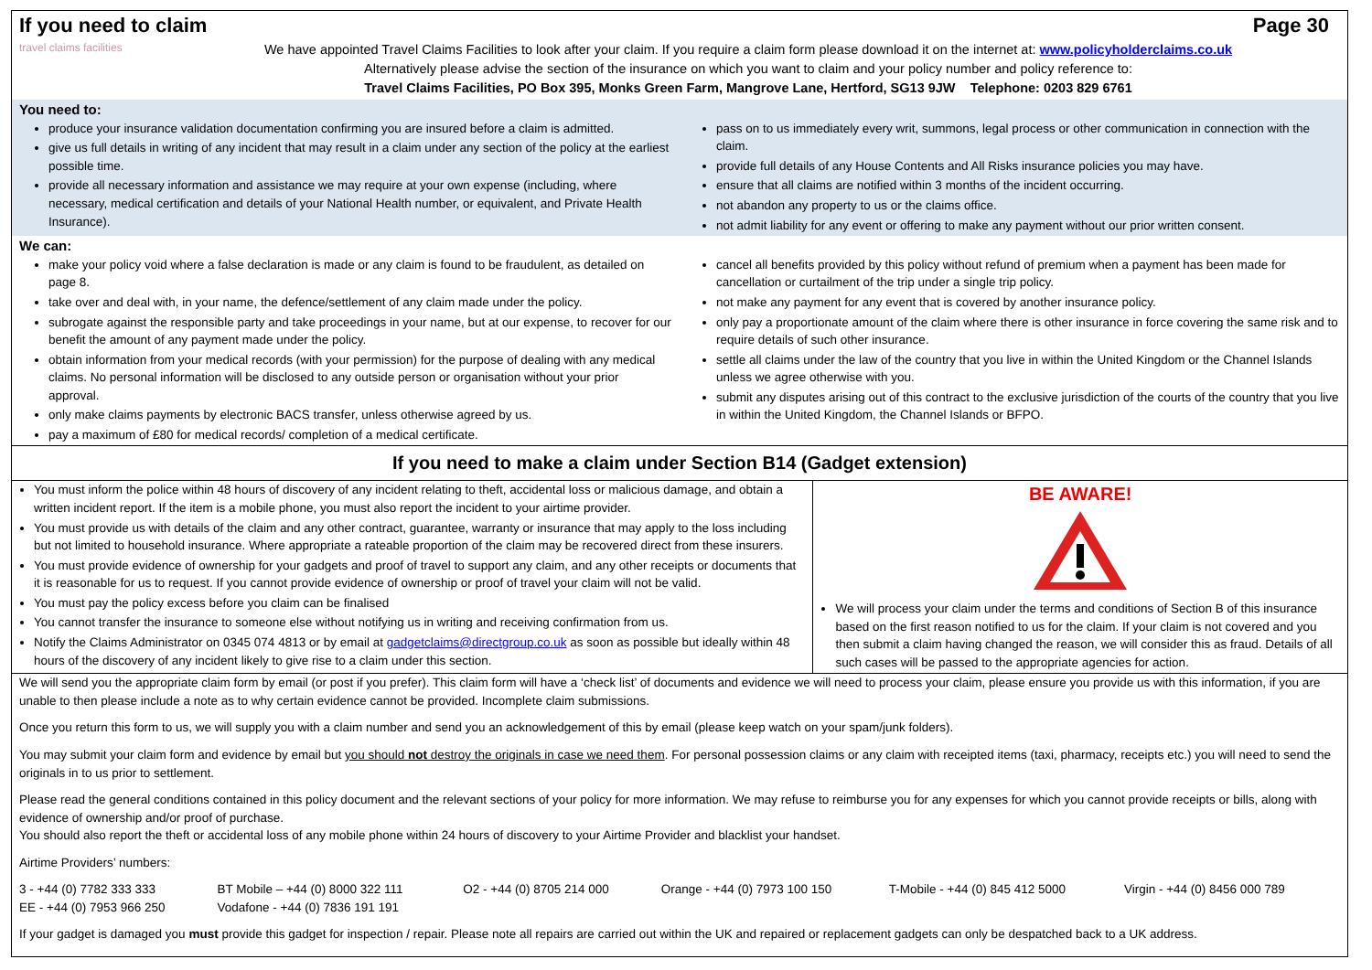If you need to claim Page 30
travel claims facilities
We have appointed Travel Claims Facilities to look after your claim. If you require a claim form please download it on the internet at: www.policyholderclaims.co.uk
Alternatively please advise the section of the insurance on which you want to claim and your policy number and policy reference to:
Travel Claims Facilities, PO Box 395, Monks Green Farm, Mangrove Lane, Hertford, SG13 9JW Telephone: 0203 829 6761
You need to:
produce your insurance validation documentation confirming you are insured before a claim is admitted.
give us full details in writing of any incident that may result in a claim under any section of the policy at the earliest possible time.
provide all necessary information and assistance we may require at your own expense (including, where necessary, medical certification and details of your National Health number, or equivalent, and Private Health Insurance).
pass on to us immediately every writ, summons, legal process or other communication in connection with the claim.
provide full details of any House Contents and All Risks insurance policies you may have.
ensure that all claims are notified within 3 months of the incident occurring.
not abandon any property to us or the claims office.
not admit liability for any event or offering to make any payment without our prior written consent.
We can:
make your policy void where a false declaration is made or any claim is found to be fraudulent, as detailed on page 8.
take over and deal with, in your name, the defence/settlement of any claim made under the policy.
subrogate against the responsible party and take proceedings in your name, but at our expense, to recover for our benefit the amount of any payment made under the policy.
obtain information from your medical records (with your permission) for the purpose of dealing with any medical claims. No personal information will be disclosed to any outside person or organisation without your prior approval.
only make claims payments by electronic BACS transfer, unless otherwise agreed by us.
pay a maximum of £80 for medical records/ completion of a medical certificate.
cancel all benefits provided by this policy without refund of premium when a payment has been made for cancellation or curtailment of the trip under a single trip policy.
not make any payment for any event that is covered by another insurance policy.
only pay a proportionate amount of the claim where there is other insurance in force covering the same risk and to require details of such other insurance.
settle all claims under the law of the country that you live in within the United Kingdom or the Channel Islands unless we agree otherwise with you.
submit any disputes arising out of this contract to the exclusive jurisdiction of the courts of the country that you live in within the United Kingdom, the Channel Islands or BFPO.
If you need to make a claim under Section B14 (Gadget extension)
You must inform the police within 48 hours of discovery of any incident relating to theft, accidental loss or malicious damage, and obtain a written incident report. If the item is a mobile phone, you must also report the incident to your airtime provider.
You must provide us with details of the claim and any other contract, guarantee, warranty or insurance that may apply to the loss including but not limited to household insurance. Where appropriate a rateable proportion of the claim may be recovered direct from these insurers.
You must provide evidence of ownership for your gadgets and proof of travel to support any claim, and any other receipts or documents that it is reasonable for us to request. If you cannot provide evidence of ownership or proof of travel your claim will not be valid.
You must pay the policy excess before you claim can be finalised
You cannot transfer the insurance to someone else without notifying us in writing and receiving confirmation from us.
Notify the Claims Administrator on 0345 074 4813 or by email at gadgetclaims@directgroup.co.uk as soon as possible but ideally within 48 hours of the discovery of any incident likely to give rise to a claim under this section.
BE AWARE!
We will process your claim under the terms and conditions of Section B of this insurance based on the first reason notified to us for the claim. If your claim is not covered and you then submit a claim having changed the reason, we will consider this as fraud. Details of all such cases will be passed to the appropriate agencies for action.
We will send you the appropriate claim form by email (or post if you prefer). This claim form will have a ‘check list’ of documents and evidence we will need to process your claim, please ensure you provide us with this information, if you are unable to then please include a note as to why certain evidence cannot be provided. Incomplete claim submissions.
Once you return this form to us, we will supply you with a claim number and send you an acknowledgement of this by email (please keep watch on your spam/junk folders).
You may submit your claim form and evidence by email but you should not destroy the originals in case we need them. For personal possession claims or any claim with receipted items (taxi, pharmacy, receipts etc.) you will need to send the originals in to us prior to settlement.
Please read the general conditions contained in this policy document and the relevant sections of your policy for more information. We may refuse to reimburse you for any expenses for which you cannot provide receipts or bills, along with evidence of ownership and/or proof of purchase.
You should also report the theft or accidental loss of any mobile phone within 24 hours of discovery to your Airtime Provider and blacklist your handset.
Airtime Providers’ numbers:
| 3 - +44 (0) 7782 333 333 | BT Mobile – +44 (0) 8000 322 111 | O2 - +44 (0) 8705 214 000 | Orange - +44 (0) 7973 100 150 | T-Mobile - +44 (0) 845 412 5000 | Virgin - +44 (0) 8456 000 789 |
| EE - +44 (0) 7953 966 250 | Vodafone - +44 (0) 7836 191 191 | | | | |
If your gadget is damaged you must provide this gadget for inspection / repair. Please note all repairs are carried out within the UK and repaired or replacement gadgets can only be despatched back to a UK address.